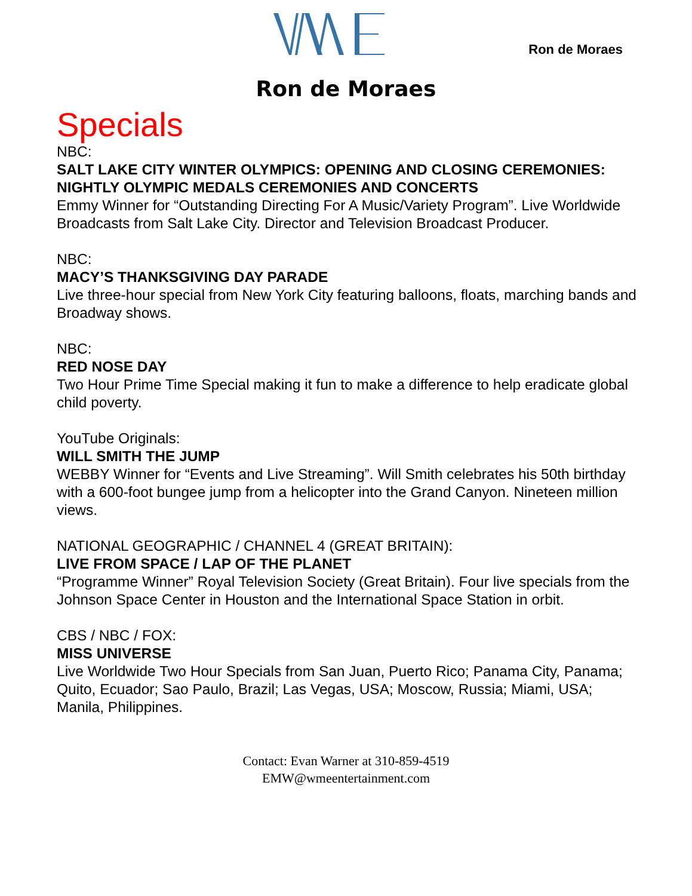Ron de Moraes
Ron de Moraes
Specials
NBC:
SALT LAKE CITY WINTER OLYMPICS: OPENING AND CLOSING CEREMONIES:
NIGHTLY OLYMPIC MEDALS CEREMONIES AND CONCERTS
Emmy Winner for “Outstanding Directing For A Music/Variety Program”. Live Worldwide Broadcasts from Salt Lake City. Director and Television Broadcast Producer.
NBC:
MACY’S THANKSGIVING DAY PARADE
Live three-hour special from New York City featuring balloons, floats, marching bands and Broadway shows.
NBC:
RED NOSE DAY
Two Hour Prime Time Special making it fun to make a difference to help eradicate global child poverty.
YouTube Originals:
WILL SMITH THE JUMP
WEBBY Winner for “Events and Live Streaming”. Will Smith celebrates his 50th birthday with a 600-foot bungee jump from a helicopter into the Grand Canyon. Nineteen million views.
NATIONAL GEOGRAPHIC / CHANNEL 4 (GREAT BRITAIN):
LIVE FROM SPACE / LAP OF THE PLANET
“Programme Winner” Royal Television Society (Great Britain). Four live specials from the Johnson Space Center in Houston and the International Space Station in orbit.
CBS / NBC / FOX:
MISS UNIVERSE
Live Worldwide Two Hour Specials from San Juan, Puerto Rico; Panama City, Panama; Quito, Ecuador; Sao Paulo, Brazil; Las Vegas, USA; Moscow, Russia; Miami, USA; Manila, Philippines.
Contact: Evan Warner at 310-859-4519
EMW@wmeentertainment.com